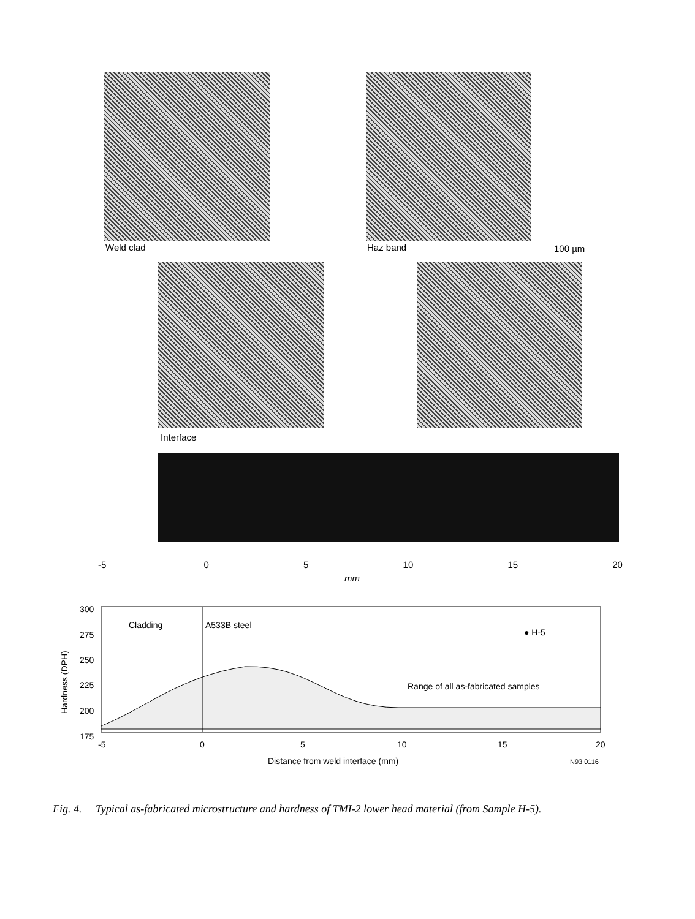Weld clad Haz band 100 µm
Interface
-5 0 5 10 15 20
mm
300
275
250
225
200
175
Cladding
A533B steel
● H-5
Range of all as-fabricated samples
-5
0
5
10
15
20
Distance from weld interface (mm)
N93 0116
Hardness (DPH)
Fig. 4. Typical as-fabricated microstructure and hardness of TMI-2 lower head material (from Sample H-5).